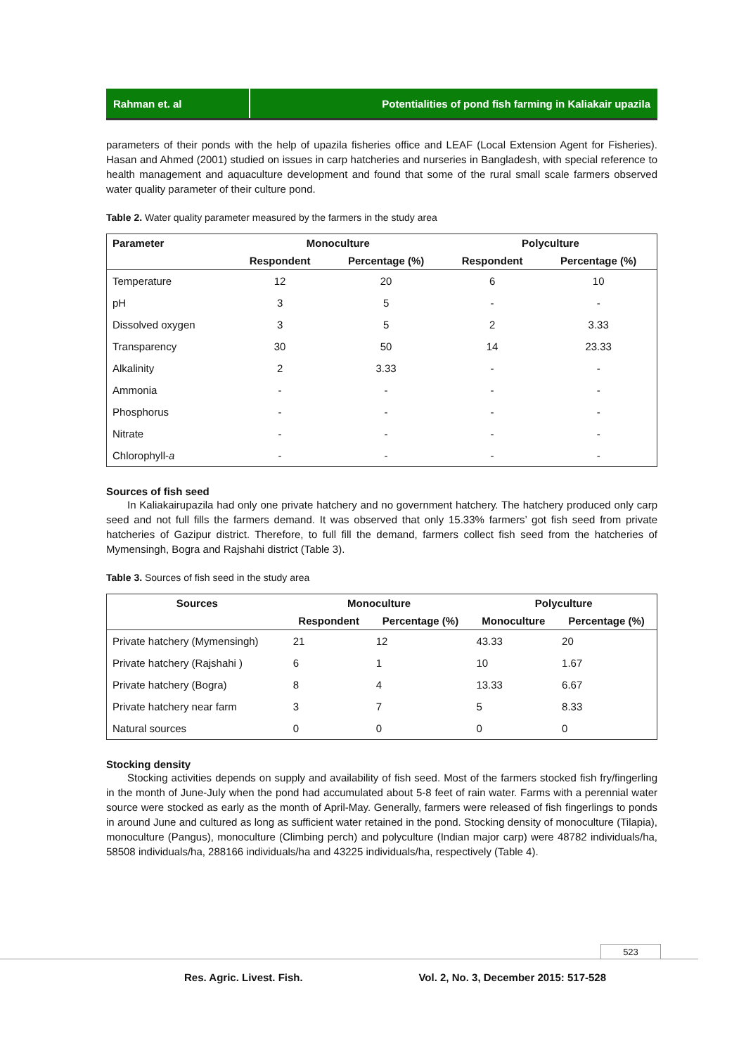Rahman et. al Potentialities of pond fish farming in Kaliakair upazila
parameters of their ponds with the help of upazila fisheries office and LEAF (Local Extension Agent for Fisheries). Hasan and Ahmed (2001) studied on issues in carp hatcheries and nurseries in Bangladesh, with special reference to health management and aquaculture development and found that some of the rural small scale farmers observed water quality parameter of their culture pond.
Table 2. Water quality parameter measured by the farmers in the study area
| Parameter | Monoculture | | Polyculture | |
| --- | --- | --- | --- | --- |
| | Respondent | Percentage (%) | Respondent | Percentage (%) |
| Temperature | 12 | 20 | 6 | 10 |
| pH | 3 | 5 | - | - |
| Dissolved oxygen | 3 | 5 | 2 | 3.33 |
| Transparency | 30 | 50 | 14 | 23.33 |
| Alkalinity | 2 | 3.33 | - | - |
| Ammonia | - | - | - | - |
| Phosphorus | - | - | - | - |
| Nitrate | - | - | - | - |
| Chlorophyll- a | - | - | - | - |
Sources of fish seed
In Kaliakairupazila had only one private hatchery and no government hatchery. The hatchery produced only carp seed and not full fills the farmers demand. It was observed that only 15.33% farmers’ got fish seed from private hatcheries of Gazipur district. Therefore, to full fill the demand, farmers collect fish seed from the hatcheries of Mymensingh, Bogra and Rajshahi district (Table 3).
Table 3. Sources of fish seed in the study area
| Sources | Monoculture | | Polyculture | |
| --- | --- | --- | --- | --- |
| | Respondent | Percentage (%) | Monoculture | Percentage (%) |
| Private hatchery (Mymensingh) | 21 | 12 | 43.33 | 20 |
| Private hatchery (Rajshahi ) | 6 | 1 | 10 | 1.67 |
| Private hatchery (Bogra) | 8 | 4 | 13.33 | 6.67 |
| Private hatchery near farm | 3 | 7 | 5 | 8.33 |
| Natural sources | 0 | 0 | 0 | 0 |
Stocking density
Stocking activities depends on supply and availability of fish seed. Most of the farmers stocked fish fry/fingerling in the month of June-July when the pond had accumulated about 5-8 feet of rain water. Farms with a perennial water source were stocked as early as the month of April-May. Generally, farmers were released of fish fingerlings to ponds in around June and cultured as long as sufficient water retained in the pond. Stocking density of monoculture (Tilapia), monoculture (Pangus), monoculture (Climbing perch) and polyculture (Indian major carp) were 48782 individuals/ha, 58508 individuals/ha, 288166 individuals/ha and 43225 individuals/ha, respectively (Table 4).
523
Res. Agric. Livest. Fish. Vol. 2, No. 3, December 2015: 517-528